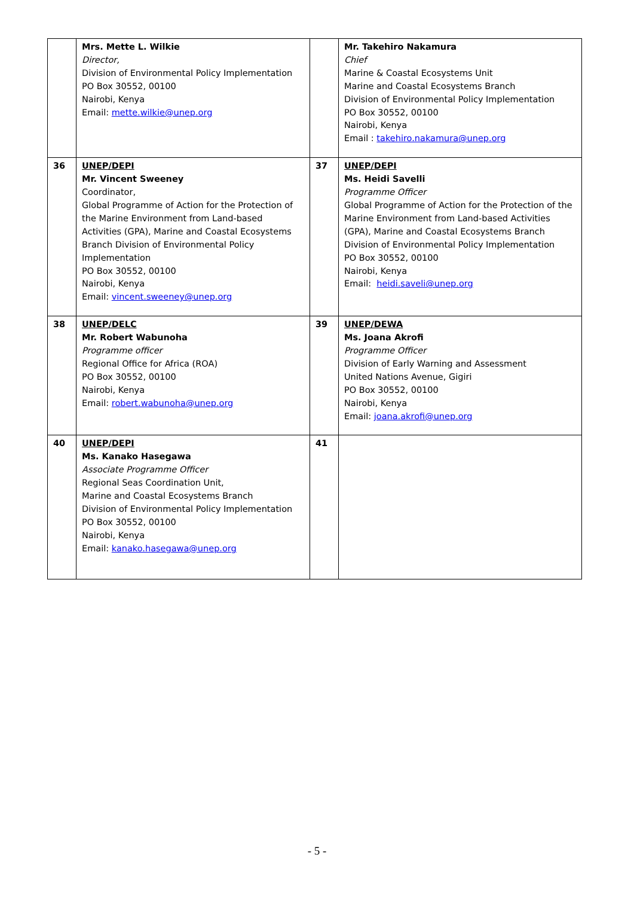| | Mrs. Mette L. Wilkie Director, Division of Environmental Policy Implementation PO Box 30552, 00100 Nairobi, Kenya Email: mette.wilkie@unep.org | | Mr. Takehiro Nakamura Chief Marine & Coastal Ecosystems Unit Marine and Coastal Ecosystems Branch Division of Environmental Policy Implementation PO Box 30552, 00100 Nairobi, Kenya Email : takehiro.nakamura@unep.org |
| 36 | UNEP/DEPI Mr. Vincent Sweeney Coordinator, Global Programme of Action for the Protection of the Marine Environment from Land-based Activities (GPA), Marine and Coastal Ecosystems Branch Division of Environmental Policy Implementation PO Box 30552, 00100 Nairobi, Kenya Email: vincent.sweeney@unep.org | 37 | UNEP/DEPI Ms. Heidi Savelli Programme Officer Global Programme of Action for the Protection of the Marine Environment from Land-based Activities (GPA), Marine and Coastal Ecosystems Branch Division of Environmental Policy Implementation PO Box 30552, 00100 Nairobi, Kenya Email: heidi.saveli@unep.org |
| 38 | UNEP/DELC Mr. Robert Wabunoha Programme officer Regional Office for Africa (ROA) PO Box 30552, 00100 Nairobi, Kenya Email: robert.wabunoha@unep.org | 39 | UNEP/DEWA Ms. Joana Akrofi Programme Officer Division of Early Warning and Assessment United Nations Avenue, Gigiri PO Box 30552, 00100 Nairobi, Kenya Email: joana.akrofi@unep.org |
| 40 | UNEP/DEPI Ms. Kanako Hasegawa Associate Programme Officer Regional Seas Coordination Unit, Marine and Coastal Ecosystems Branch Division of Environmental Policy Implementation PO Box 30552, 00100 Nairobi, Kenya Email: kanako.hasegawa@unep.org | 41 | |
- 5 -